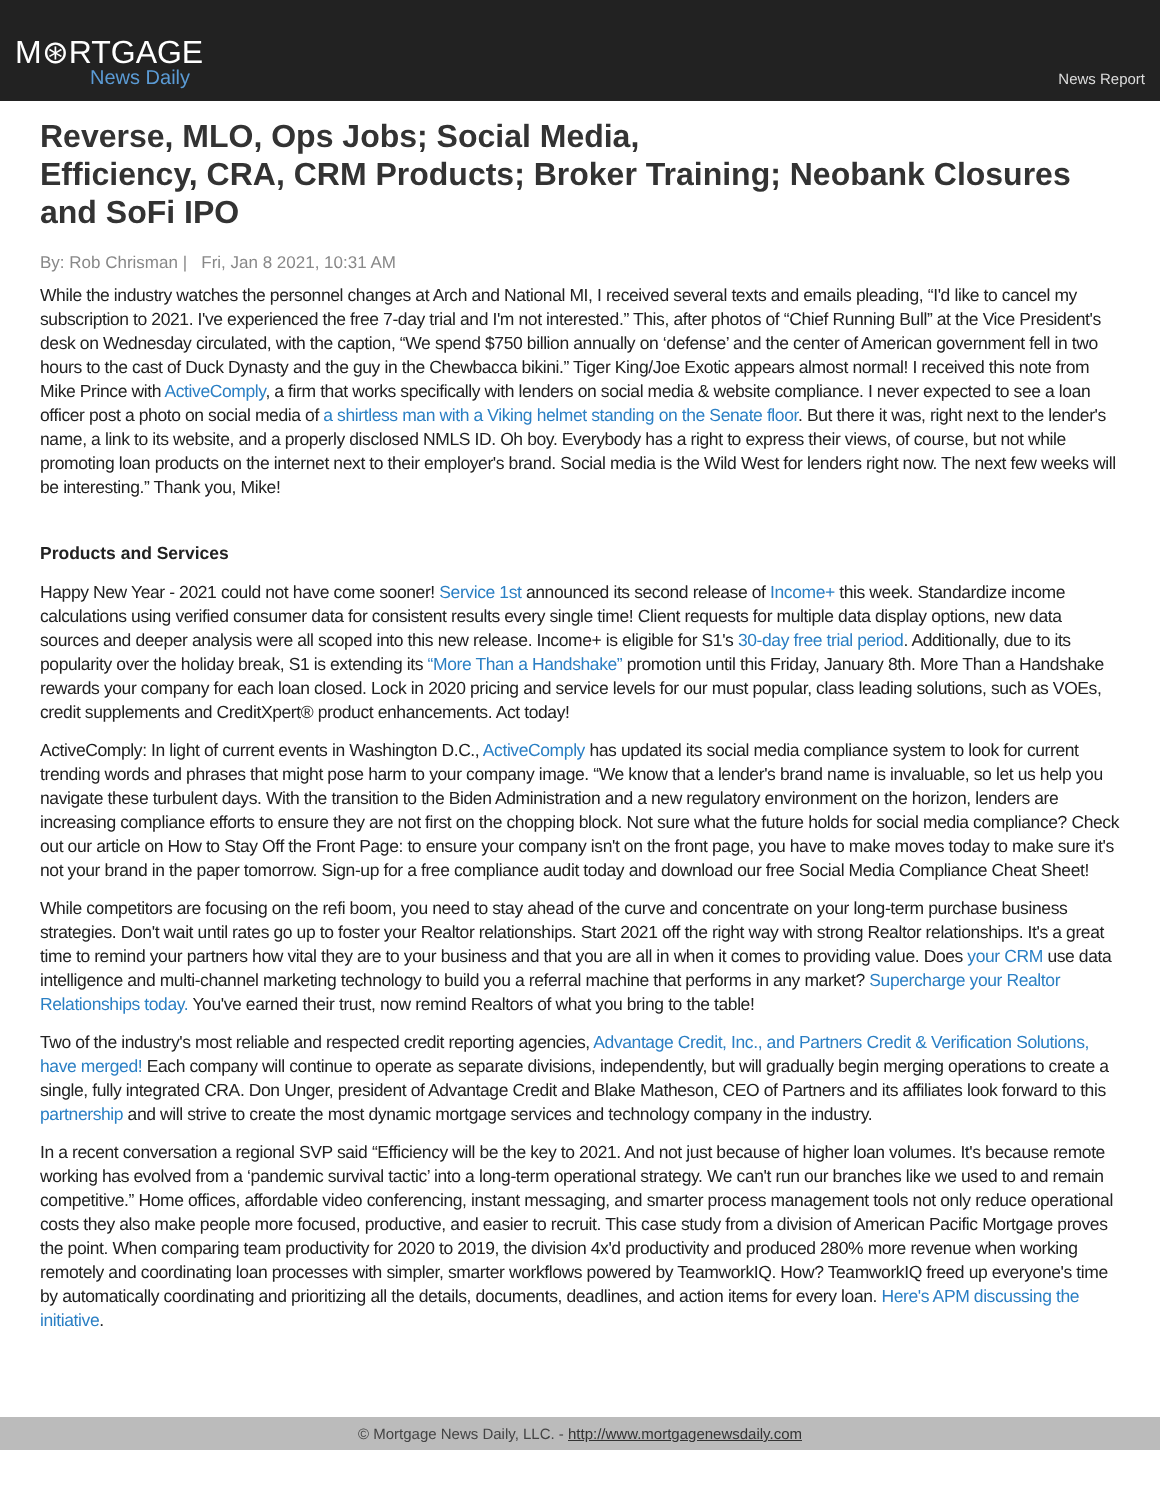M⊛RTGAGE
News Daily
News Report
Reverse, MLO, Ops Jobs; Social Media,
Efficiency, CRA, CRM Products; Broker Training; Neobank Closures and SoFi IPO
By: Rob Chrisman | Fri, Jan 8 2021, 10:31 AM
While the industry watches the personnel changes at Arch and National MI, I received several texts and emails pleading, “I'd like to cancel my subscription to 2021. I've experienced the free 7-day trial and I'm not interested.” This, after photos of “Chief Running Bull” at the Vice President's desk on Wednesday circulated, with the caption, “We spend $750 billion annually on ‘defense’ and the center of American government fell in two hours to the cast of Duck Dynasty and the guy in the Chewbacca bikini.” Tiger King/Joe Exotic appears almost normal! I received this note from Mike Prince with ActiveComply, a firm that works specifically with lenders on social media & website compliance. I never expected to see a loan officer post a photo on social media of a shirtless man with a Viking helmet standing on the Senate floor. But there it was, right next to the lender's name, a link to its website, and a properly disclosed NMLS ID. Oh boy. Everybody has a right to express their views, of course, but not while promoting loan products on the internet next to their employer's brand. Social media is the Wild West for lenders right now. The next few weeks will be interesting.” Thank you, Mike!
Products and Services
Happy New Year - 2021 could not have come sooner! Service 1st announced its second release of Income+ this week. Standardize income calculations using verified consumer data for consistent results every single time! Client requests for multiple data display options, new data sources and deeper analysis were all scoped into this new release. Income+ is eligible for S1's 30-day free trial period. Additionally, due to its popularity over the holiday break, S1 is extending its “More Than a Handshake” promotion until this Friday, January 8th. More Than a Handshake rewards your company for each loan closed. Lock in 2020 pricing and service levels for our must popular, class leading solutions, such as VOEs, credit supplements and CreditXpert® product enhancements. Act today!
ActiveComply: In light of current events in Washington D.C., ActiveComply has updated its social media compliance system to look for current trending words and phrases that might pose harm to your company image. “We know that a lender's brand name is invaluable, so let us help you navigate these turbulent days. With the transition to the Biden Administration and a new regulatory environment on the horizon, lenders are increasing compliance efforts to ensure they are not first on the chopping block. Not sure what the future holds for social media compliance? Check out our article on How to Stay Off the Front Page: to ensure your company isn't on the front page, you have to make moves today to make sure it's not your brand in the paper tomorrow. Sign-up for a free compliance audit today and download our free Social Media Compliance Cheat Sheet!
While competitors are focusing on the refi boom, you need to stay ahead of the curve and concentrate on your long-term purchase business strategies. Don't wait until rates go up to foster your Realtor relationships. Start 2021 off the right way with strong Realtor relationships. It's a great time to remind your partners how vital they are to your business and that you are all in when it comes to providing value. Does your CRM use data intelligence and multi-channel marketing technology to build you a referral machine that performs in any market? Supercharge your Realtor Relationships today. You've earned their trust, now remind Realtors of what you bring to the table!
Two of the industry's most reliable and respected credit reporting agencies, Advantage Credit, Inc., and Partners Credit & Verification Solutions, have merged! Each company will continue to operate as separate divisions, independently, but will gradually begin merging operations to create a single, fully integrated CRA. Don Unger, president of Advantage Credit and Blake Matheson, CEO of Partners and its affiliates look forward to this partnership and will strive to create the most dynamic mortgage services and technology company in the industry.
In a recent conversation a regional SVP said “Efficiency will be the key to 2021. And not just because of higher loan volumes. It's because remote working has evolved from a ‘pandemic survival tactic’ into a long-term operational strategy. We can't run our branches like we used to and remain competitive.” Home offices, affordable video conferencing, instant messaging, and smarter process management tools not only reduce operational costs they also make people more focused, productive, and easier to recruit. This case study from a division of American Pacific Mortgage proves the point. When comparing team productivity for 2020 to 2019, the division 4x'd productivity and produced 280% more revenue when working remotely and coordinating loan processes with simpler, smarter workflows powered by TeamworkIQ. How? TeamworkIQ freed up everyone's time by automatically coordinating and prioritizing all the details, documents, deadlines, and action items for every loan. Here's APM discussing the initiative.
© Mortgage News Daily, LLC. - http://www.mortgagenewsdaily.com